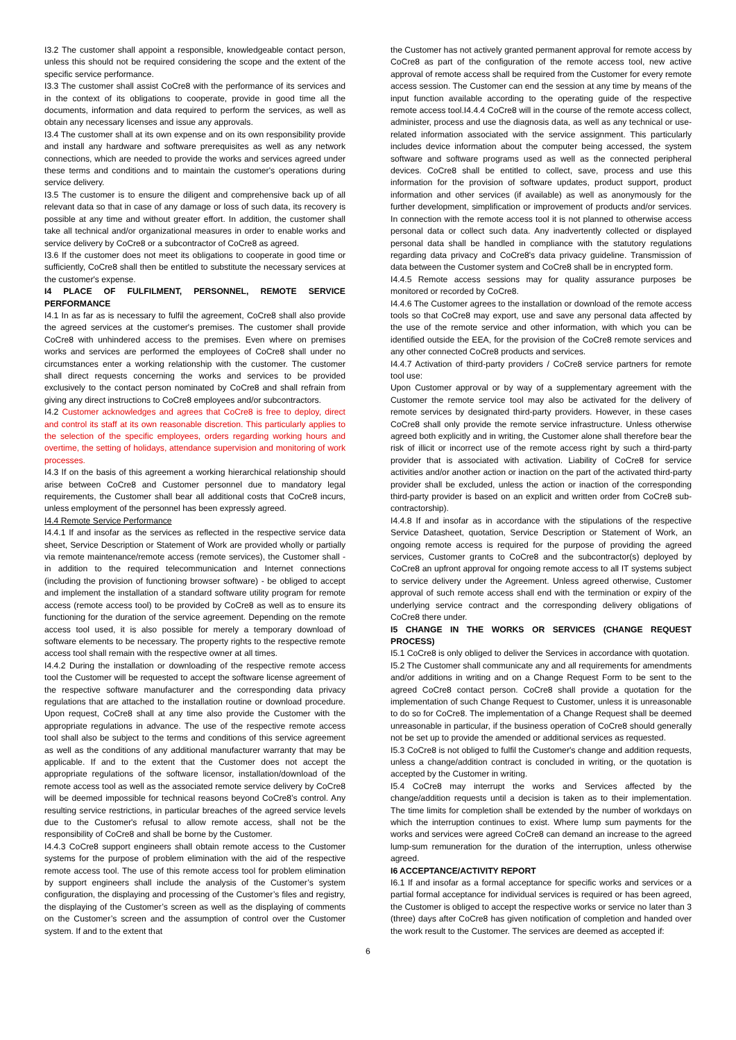I3.2 The customer shall appoint a responsible, knowledgeable contact person, unless this should not be required considering the scope and the extent of the specific service performance.
I3.3 The customer shall assist CoCre8 with the performance of its services and in the context of its obligations to cooperate, provide in good time all the documents, information and data required to perform the services, as well as obtain any necessary licenses and issue any approvals.
I3.4 The customer shall at its own expense and on its own responsibility provide and install any hardware and software prerequisites as well as any network connections, which are needed to provide the works and services agreed under these terms and conditions and to maintain the customer's operations during service delivery.
I3.5 The customer is to ensure the diligent and comprehensive back up of all relevant data so that in case of any damage or loss of such data, its recovery is possible at any time and without greater effort. In addition, the customer shall take all technical and/or organizational measures in order to enable works and service delivery by CoCre8 or a subcontractor of CoCre8 as agreed.
I3.6 If the customer does not meet its obligations to cooperate in good time or sufficiently, CoCre8 shall then be entitled to substitute the necessary services at the customer's expense.
I4 PLACE OF FULFILMENT, PERSONNEL, REMOTE SERVICE PERFORMANCE
I4.1 In as far as is necessary to fulfil the agreement, CoCre8 shall also provide the agreed services at the customer's premises. The customer shall provide CoCre8 with unhindered access to the premises. Even where on premises works and services are performed the employees of CoCre8 shall under no circumstances enter a working relationship with the customer. The customer shall direct requests concerning the works and services to be provided exclusively to the contact person nominated by CoCre8 and shall refrain from giving any direct instructions to CoCre8 employees and/or subcontractors.
I4.2 Customer acknowledges and agrees that CoCre8 is free to deploy, direct and control its staff at its own reasonable discretion. This particularly applies to the selection of the specific employees, orders regarding working hours and overtime, the setting of holidays, attendance supervision and monitoring of work processes.
I4.3 If on the basis of this agreement a working hierarchical relationship should arise between CoCre8 and Customer personnel due to mandatory legal requirements, the Customer shall bear all additional costs that CoCre8 incurs, unless employment of the personnel has been expressly agreed.
I4.4 Remote Service Performance
I4.4.1 If and insofar as the services as reflected in the respective service data sheet, Service Description or Statement of Work are provided wholly or partially via remote maintenance/remote access (remote services), the Customer shall - in addition to the required telecommunication and Internet connections (including the provision of functioning browser software) - be obliged to accept and implement the installation of a standard software utility program for remote access (remote access tool) to be provided by CoCre8 as well as to ensure its functioning for the duration of the service agreement. Depending on the remote access tool used, it is also possible for merely a temporary download of software elements to be necessary. The property rights to the respective remote access tool shall remain with the respective owner at all times.
I4.4.2 During the installation or downloading of the respective remote access tool the Customer will be requested to accept the software license agreement of the respective software manufacturer and the corresponding data privacy regulations that are attached to the installation routine or download procedure. Upon request, CoCre8 shall at any time also provide the Customer with the appropriate regulations in advance. The use of the respective remote access tool shall also be subject to the terms and conditions of this service agreement as well as the conditions of any additional manufacturer warranty that may be applicable. If and to the extent that the Customer does not accept the appropriate regulations of the software licensor, installation/download of the remote access tool as well as the associated remote service delivery by CoCre8 will be deemed impossible for technical reasons beyond CoCre8’s control. Any resulting service restrictions, in particular breaches of the agreed service levels due to the Customer's refusal to allow remote access, shall not be the responsibility of CoCre8 and shall be borne by the Customer.
I4.4.3 CoCre8 support engineers shall obtain remote access to the Customer systems for the purpose of problem elimination with the aid of the respective remote access tool. The use of this remote access tool for problem elimination by support engineers shall include the analysis of the Customer’s system configuration, the displaying and processing of the Customer’s files and registry, the displaying of the Customer’s screen as well as the displaying of comments on the Customer’s screen and the assumption of control over the Customer system. If and to the extent that
the Customer has not actively granted permanent approval for remote access by CoCre8 as part of the configuration of the remote access tool, new active approval of remote access shall be required from the Customer for every remote access session. The Customer can end the session at any time by means of the input function available according to the operating guide of the respective remote access tool.I4.4.4 CoCre8 will in the course of the remote access collect, administer, process and use the diagnosis data, as well as any technical or use-related information associated with the service assignment. This particularly includes device information about the computer being accessed, the system software and software programs used as well as the connected peripheral devices. CoCre8 shall be entitled to collect, save, process and use this information for the provision of software updates, product support, product information and other services (if available) as well as anonymously for the further development, simplification or improvement of products and/or services. In connection with the remote access tool it is not planned to otherwise access personal data or collect such data. Any inadvertently collected or displayed personal data shall be handled in compliance with the statutory regulations regarding data privacy and CoCre8's data privacy guideline. Transmission of data between the Customer system and CoCre8 shall be in encrypted form.
I4.4.5 Remote access sessions may for quality assurance purposes be monitored or recorded by CoCre8.
I4.4.6 The Customer agrees to the installation or download of the remote access tools so that CoCre8 may export, use and save any personal data affected by the use of the remote service and other information, with which you can be identified outside the EEA, for the provision of the CoCre8 remote services and any other connected CoCre8 products and services.
I4.4.7 Activation of third-party providers / CoCre8 service partners for remote tool use:
Upon Customer approval or by way of a supplementary agreement with the Customer the remote service tool may also be activated for the delivery of remote services by designated third-party providers. However, in these cases CoCre8 shall only provide the remote service infrastructure. Unless otherwise agreed both explicitly and in writing, the Customer alone shall therefore bear the risk of illicit or incorrect use of the remote access right by such a third-party provider that is associated with activation. Liability of CoCre8 for service activities and/or another action or inaction on the part of the activated third-party provider shall be excluded, unless the action or inaction of the corresponding third-party provider is based on an explicit and written order from CoCre8 sub-contractorship).
I4.4.8 If and insofar as in accordance with the stipulations of the respective Service Datasheet, quotation, Service Description or Statement of Work, an ongoing remote access is required for the purpose of providing the agreed services, Customer grants to CoCre8 and the subcontractor(s) deployed by CoCre8 an upfront approval for ongoing remote access to all IT systems subject to service delivery under the Agreement. Unless agreed otherwise, Customer approval of such remote access shall end with the termination or expiry of the underlying service contract and the corresponding delivery obligations of CoCre8 there under.
I5 CHANGE IN THE WORKS OR SERVICES (CHANGE REQUEST PROCESS)
I5.1 CoCre8 is only obliged to deliver the Services in accordance with quotation.
I5.2 The Customer shall communicate any and all requirements for amendments and/or additions in writing and on a Change Request Form to be sent to the agreed CoCre8 contact person. CoCre8 shall provide a quotation for the implementation of such Change Request to Customer, unless it is unreasonable to do so for CoCre8. The implementation of a Change Request shall be deemed unreasonable in particular, if the business operation of CoCre8 should generally not be set up to provide the amended or additional services as requested.
I5.3 CoCre8 is not obliged to fulfil the Customer's change and addition requests, unless a change/addition contract is concluded in writing, or the quotation is accepted by the Customer in writing.
I5.4 CoCre8 may interrupt the works and Services affected by the change/addition requests until a decision is taken as to their implementation. The time limits for completion shall be extended by the number of workdays on which the interruption continues to exist. Where lump sum payments for the works and services were agreed CoCre8 can demand an increase to the agreed lump-sum remuneration for the duration of the interruption, unless otherwise agreed.
I6 ACCEPTANCE/ACTIVITY REPORT
I6.1 If and insofar as a formal acceptance for specific works and services or a partial formal acceptance for individual services is required or has been agreed, the Customer is obliged to accept the respective works or service no later than 3 (three) days after CoCre8 has given notification of completion and handed over the work result to the Customer. The services are deemed as accepted if:
6